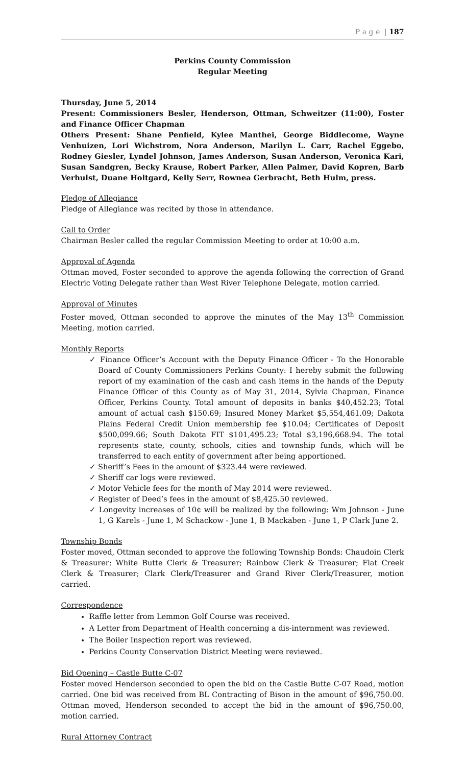P a g e | 187
Perkins County Commission
Regular Meeting
Thursday, June 5, 2014
Present: Commissioners Besler, Henderson, Ottman, Schweitzer (11:00), Foster and Finance Officer Chapman
Others Present: Shane Penfield, Kylee Manthei, George Biddlecome, Wayne Venhuizen, Lori Wichstrom, Nora Anderson, Marilyn L. Carr, Rachel Eggebo, Rodney Giesler, Lyndel Johnson, James Anderson, Susan Anderson, Veronica Kari, Susan Sandgren, Becky Krause, Robert Parker, Allen Palmer, David Kopren, Barb Verhulst, Duane Holtgard, Kelly Serr, Rowneа Gerbracht, Beth Hulm, press.
Pledge of Allegiance
Pledge of Allegiance was recited by those in attendance.
Call to Order
Chairman Besler called the regular Commission Meeting to order at 10:00 a.m.
Approval of Agenda
Ottman moved, Foster seconded to approve the agenda following the correction of Grand Electric Voting Delegate rather than West River Telephone Delegate, motion carried.
Approval of Minutes
Foster moved, Ottman seconded to approve the minutes of the May 13<sup>th</sup> Commission Meeting, motion carried.
Monthly Reports
✓ Finance Officer’s Account with the Deputy Finance Officer - To the Honorable Board of County Commissioners Perkins County: I hereby submit the following report of my examination of the cash and cash items in the hands of the Deputy Finance Officer of this County as of May 31, 2014, Sylvia Chapman, Finance Officer, Perkins County. Total amount of deposits in banks $40,452.23; Total amount of actual cash $150.69; Insured Money Market $5,554,461.09; Dakota Plains Federal Credit Union membership fee $10.04; Certificates of Deposit $500,099.66; South Dakota FIT $101,495.23; Total $3,196,668.94. The total represents state, county, schools, cities and township funds, which will be transferred to each entity of government after being apportioned.
✓ Sheriff’s Fees in the amount of $323.44 were reviewed.
✓ Sheriff car logs were reviewed.
✓ Motor Vehicle fees for the month of May 2014 were reviewed.
✓ Register of Deed’s fees in the amount of $8,425.50 reviewed.
✓ Longevity increases of 10¢ will be realized by the following: Wm Johnson - June 1, G Karels - June 1, M Schackow - June 1, B Mackaben - June 1, P Clark June 2.
Township Bonds
Foster moved, Ottman seconded to approve the following Township Bonds: Chaudoin Clerk & Treasurer; White Butte Clerk & Treasurer; Rainbow Clerk & Treasurer; Flat Creek Clerk & Treasurer; Clark Clerk/Treasurer and Grand River Clerk/Treasurer, motion carried.
Correspondence
Raffle letter from Lemmon Golf Course was received.
A Letter from Department of Health concerning a dis-internment was reviewed.
The Boiler Inspection report was reviewed.
Perkins County Conservation District Meeting were reviewed.
Bid Opening – Castle Butte C-07
Foster moved Henderson seconded to open the bid on the Castle Butte C-07 Road, motion carried. One bid was received from BL Contracting of Bison in the amount of $96,750.00. Ottman moved, Henderson seconded to accept the bid in the amount of $96,750.00, motion carried.
Rural Attorney Contract